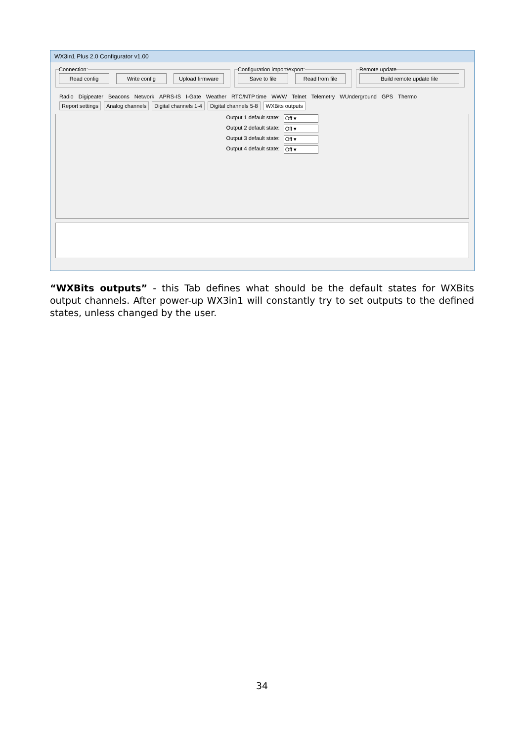WX3in1 Plus 2.0 Configurator v1.00
Connection:
Read config Write config Upload firmware
Configuration import/export:
Save to file Read from file
Remote update
Build remote update file
Radio Digipeater Beacons Network APRS-IS I-Gate Weather RTC/NTP time WWW Telnet Telemetry WUnderground GPS Thermo
Report settings Analog channels Digital channels 1-4 Digital channels 5-8 WXBits outputs
Output 1 default state: Off ▾
Output 2 default state: Off ▾
Output 3 default state: Off ▾
Output 4 default state: Off ▾
“WXBits outputs” - this Tab defines what should be the default states for WXBits output channels. After power-up WX3in1 will constantly try to set outputs to the defined states, unless changed by the user.
34